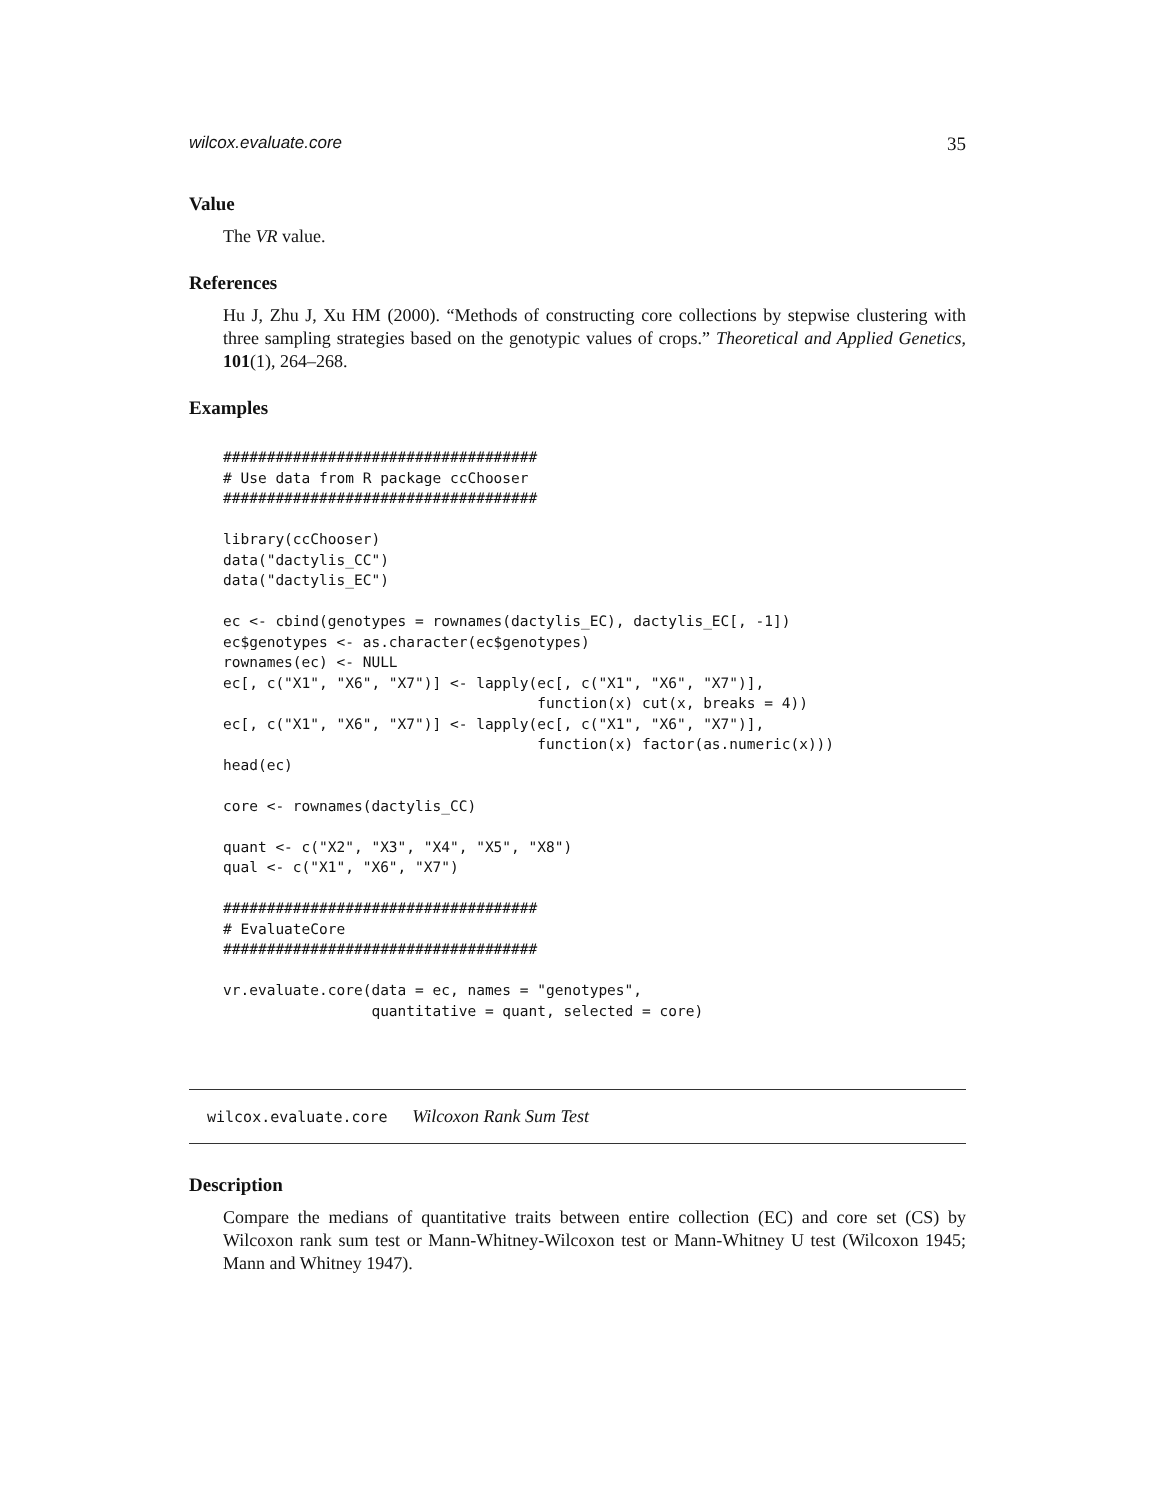wilcox.evaluate.core 35
Value
The VR value.
References
Hu J, Zhu J, Xu HM (2000). “Methods of constructing core collections by stepwise clustering with three sampling strategies based on the genotypic values of crops.” Theoretical and Applied Genetics, 101(1), 264–268.
Examples
####################################
# Use data from R package ccChooser
####################################

library(ccChooser)
data("dactylis_CC")
data("dactylis_EC")

ec <- cbind(genotypes = rownames(dactylis_EC), dactylis_EC[, -1])
ec$genotypes <- as.character(ec$genotypes)
rownames(ec) <- NULL
ec[, c("X1", "X6", "X7")] <- lapply(ec[, c("X1", "X6", "X7")],
                                    function(x) cut(x, breaks = 4))
ec[, c("X1", "X6", "X7")] <- lapply(ec[, c("X1", "X6", "X7")],
                                    function(x) factor(as.numeric(x)))
head(ec)

core <- rownames(dactylis_CC)

quant <- c("X2", "X3", "X4", "X5", "X8")
qual <- c("X1", "X6", "X7")

####################################
# EvaluateCore
####################################

vr.evaluate.core(data = ec, names = "genotypes",
                 quantitative = quant, selected = core)
wilcox.evaluate.core Wilcoxon Rank Sum Test
Description
Compare the medians of quantitative traits between entire collection (EC) and core set (CS) by Wilcoxon rank sum test or Mann-Whitney-Wilcoxon test or Mann-Whitney U test (Wilcoxon 1945; Mann and Whitney 1947).